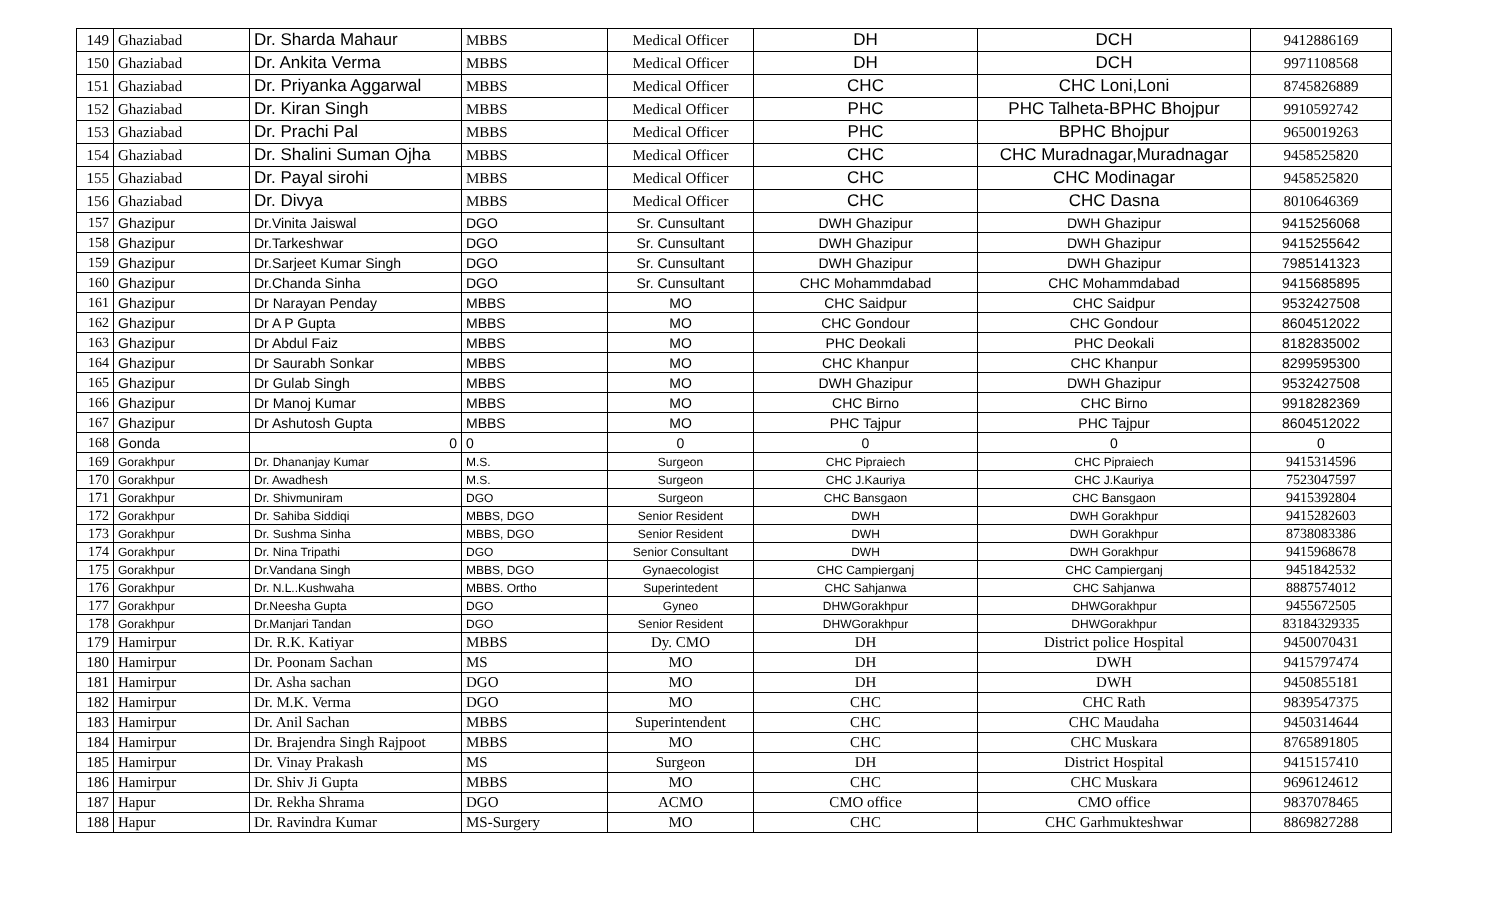| 149 | Ghaziabad | Dr. Sharda Mahaur | MBBS | Medical Officer | DH | DCH | 9412886169 |
| 150 | Ghaziabad | Dr. Ankita Verma | MBBS | Medical Officer | DH | DCH | 9971108568 |
| 151 | Ghaziabad | Dr. Priyanka Aggarwal | MBBS | Medical Officer | CHC | CHC Loni,Loni | 8745826889 |
| 152 | Ghaziabad | Dr. Kiran Singh | MBBS | Medical Officer | PHC | PHC Talheta-BPHC Bhojpur | 9910592742 |
| 153 | Ghaziabad | Dr. Prachi Pal | MBBS | Medical Officer | PHC | BPHC Bhojpur | 9650019263 |
| 154 | Ghaziabad | Dr. Shalini Suman Ojha | MBBS | Medical Officer | CHC | CHC Muradnagar,Muradnagar | 9458525820 |
| 155 | Ghaziabad | Dr. Payal sirohi | MBBS | Medical Officer | CHC | CHC Modinagar | 9458525820 |
| 156 | Ghaziabad | Dr. Divya | MBBS | Medical Officer | CHC | CHC Dasna | 8010646369 |
| 157 | Ghazipur | Dr.Vinita Jaiswal | DGO | Sr. Cunsultant | DWH Ghazipur | DWH Ghazipur | 9415256068 |
| 158 | Ghazipur | Dr.Tarkeshwar | DGO | Sr. Cunsultant | DWH Ghazipur | DWH Ghazipur | 9415255642 |
| 159 | Ghazipur | Dr.Sarjeet Kumar Singh | DGO | Sr. Cunsultant | DWH Ghazipur | DWH Ghazipur | 7985141323 |
| 160 | Ghazipur | Dr.Chanda Sinha | DGO | Sr. Cunsultant | CHC Mohammdabad | CHC Mohammdabad | 9415685895 |
| 161 | Ghazipur | Dr Narayan Penday | MBBS | MO | CHC Saidpur | CHC Saidpur | 9532427508 |
| 162 | Ghazipur | Dr A P Gupta | MBBS | MO | CHC Gondour | CHC Gondour | 8604512022 |
| 163 | Ghazipur | Dr Abdul Faiz | MBBS | MO | PHC Deokali | PHC Deokali | 8182835002 |
| 164 | Ghazipur | Dr Saurabh Sonkar | MBBS | MO | CHC Khanpur | CHC Khanpur | 8299595300 |
| 165 | Ghazipur | Dr Gulab Singh | MBBS | MO | DWH Ghazipur | DWH Ghazipur | 9532427508 |
| 166 | Ghazipur | Dr Manoj Kumar | MBBS | MO | CHC Birno | CHC Birno | 9918282369 |
| 167 | Ghazipur | Dr Ashutosh Gupta | MBBS | MO | PHC Tajpur | PHC Tajpur | 8604512022 |
| 168 | Gonda | 0 | 0 | 0 | 0 | 0 | 0 |
| 169 | Gorakhpur | Dr. Dhananjay Kumar | M.S. | Surgeon | CHC Pipraiech | CHC Pipraiech | 9415314596 |
| 170 | Gorakhpur | Dr. Awadhesh | M.S. | Surgeon | CHC J.Kauriya | CHC J.Kauriya | 7523047597 |
| 171 | Gorakhpur | Dr. Shivmuniram | DGO | Surgeon | CHC Bansgaon | CHC Bansgaon | 9415392804 |
| 172 | Gorakhpur | Dr. Sahiba Siddiqi | MBBS, DGO | Senior Resident | DWH | DWH Gorakhpur | 9415282603 |
| 173 | Gorakhpur | Dr. Sushma Sinha | MBBS, DGO | Senior Resident | DWH | DWH Gorakhpur | 8738083386 |
| 174 | Gorakhpur | Dr. Nina Tripathi | DGO | Senior Consultant | DWH | DWH Gorakhpur | 9415968678 |
| 175 | Gorakhpur | Dr.Vandana Singh | MBBS, DGO | Gynaecologist | CHC Campierganj | CHC Campierganj | 9451842532 |
| 176 | Gorakhpur | Dr. N.L..Kushwaha | MBBS. Ortho | Superintedent | CHC Sahjanwa | CHC Sahjanwa | 8887574012 |
| 177 | Gorakhpur | Dr.Neesha Gupta | DGO | Gyneo | DHWGorakhpur | DHWGorakhpur | 9455672505 |
| 178 | Gorakhpur | Dr.Manjari Tandan | DGO | Senior Resident | DHWGorakhpur | DHWGorakhpur | 83184329335 |
| 179 | Hamirpur | Dr. R.K. Katiyar | MBBS | Dy. CMO | DH | District police Hospital | 9450070431 |
| 180 | Hamirpur | Dr. Poonam Sachan | MS | MO | DH | DWH | 9415797474 |
| 181 | Hamirpur | Dr. Asha sachan | DGO | MO | DH | DWH | 9450855181 |
| 182 | Hamirpur | Dr. M.K. Verma | DGO | MO | CHC | CHC Rath | 9839547375 |
| 183 | Hamirpur | Dr. Anil Sachan | MBBS | Superintendent | CHC | CHC Maudaha | 9450314644 |
| 184 | Hamirpur | Dr. Brajendra Singh Rajpoot | MBBS | MO | CHC | CHC Muskara | 8765891805 |
| 185 | Hamirpur | Dr. Vinay Prakash | MS | Surgeon | DH | District Hospital | 9415157410 |
| 186 | Hamirpur | Dr. Shiv Ji Gupta | MBBS | MO | CHC | CHC Muskara | 9696124612 |
| 187 | Hapur | Dr. Rekha Shrama | DGO | ACMO | CMO office | CMO office | 9837078465 |
| 188 | Hapur | Dr. Ravindra Kumar | MS-Surgery | MO | CHC | CHC Garhmukteshwar | 8869827288 |